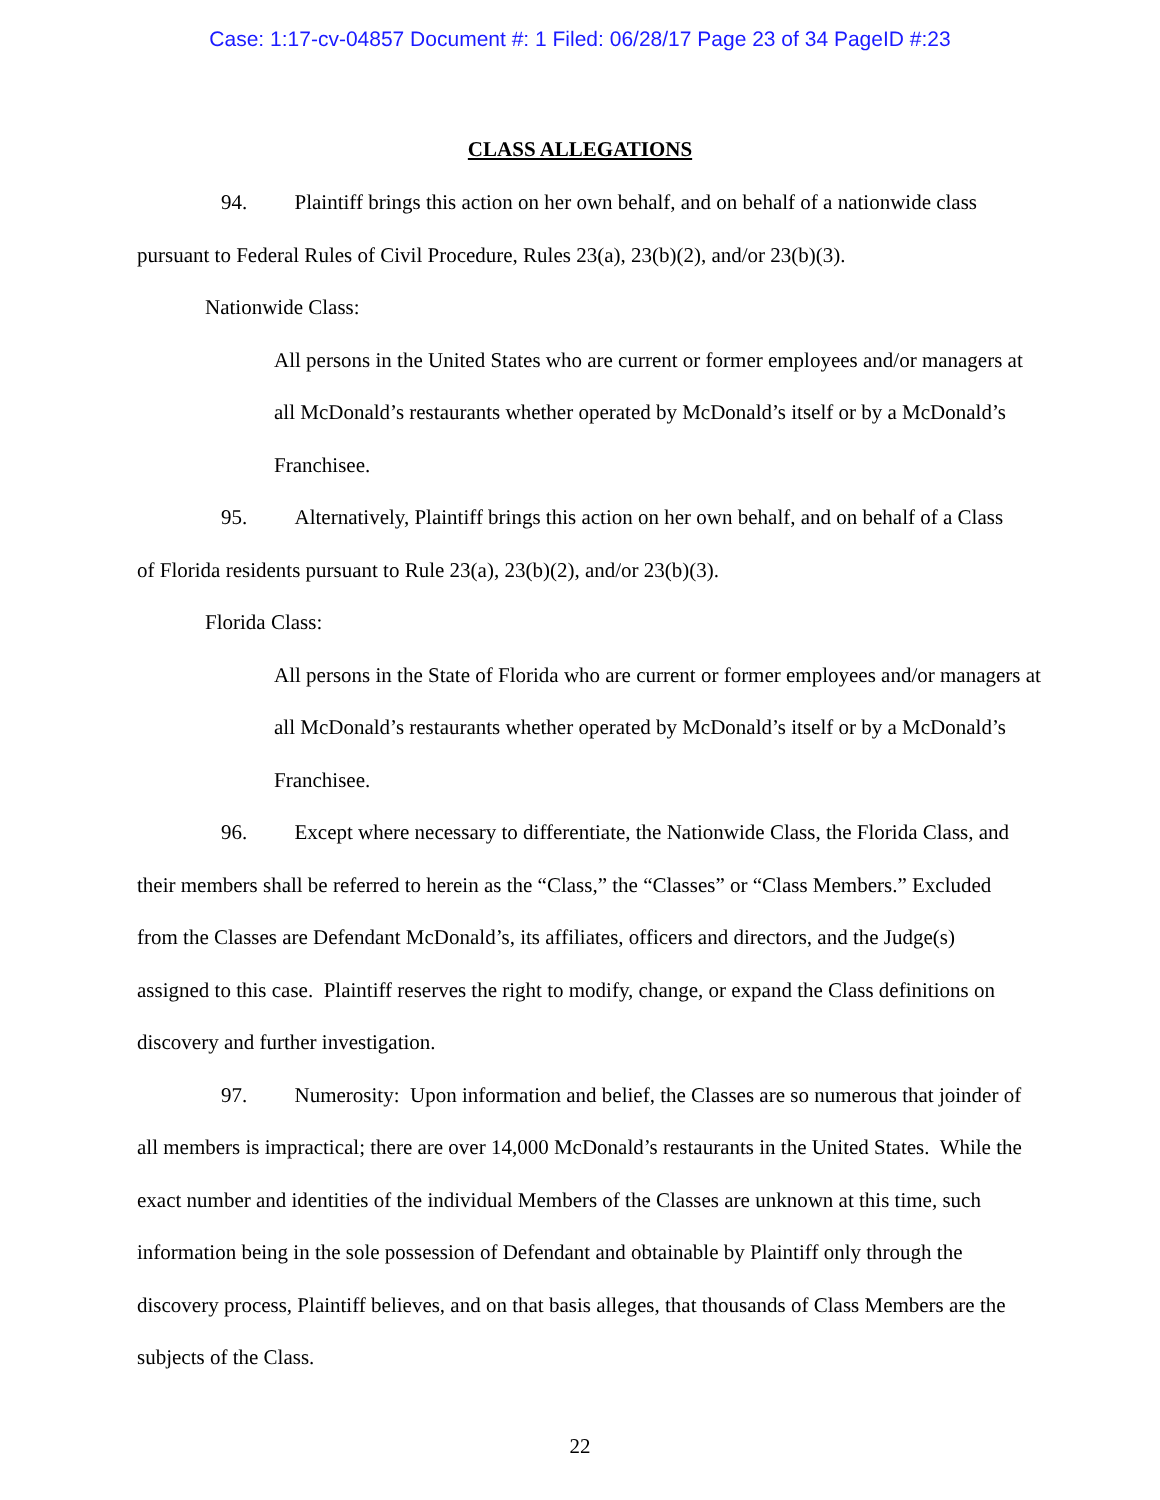Case: 1:17-cv-04857 Document #: 1 Filed: 06/28/17 Page 23 of 34 PageID #:23
CLASS ALLEGATIONS
94. Plaintiff brings this action on her own behalf, and on behalf of a nationwide class pursuant to Federal Rules of Civil Procedure, Rules 23(a), 23(b)(2), and/or 23(b)(3).
Nationwide Class:
All persons in the United States who are current or former employees and/or managers at all McDonald’s restaurants whether operated by McDonald’s itself or by a McDonald’s Franchisee.
95. Alternatively, Plaintiff brings this action on her own behalf, and on behalf of a Class of Florida residents pursuant to Rule 23(a), 23(b)(2), and/or 23(b)(3).
Florida Class:
All persons in the State of Florida who are current or former employees and/or managers at all McDonald’s restaurants whether operated by McDonald’s itself or by a McDonald’s Franchisee.
96. Except where necessary to differentiate, the Nationwide Class, the Florida Class, and their members shall be referred to herein as the “Class,” the “Classes” or “Class Members.” Excluded from the Classes are Defendant McDonald’s, its affiliates, officers and directors, and the Judge(s) assigned to this case. Plaintiff reserves the right to modify, change, or expand the Class definitions on discovery and further investigation.
97. Numerosity: Upon information and belief, the Classes are so numerous that joinder of all members is impractical; there are over 14,000 McDonald’s restaurants in the United States. While the exact number and identities of the individual Members of the Classes are unknown at this time, such information being in the sole possession of Defendant and obtainable by Plaintiff only through the discovery process, Plaintiff believes, and on that basis alleges, that thousands of Class Members are the subjects of the Class.
22